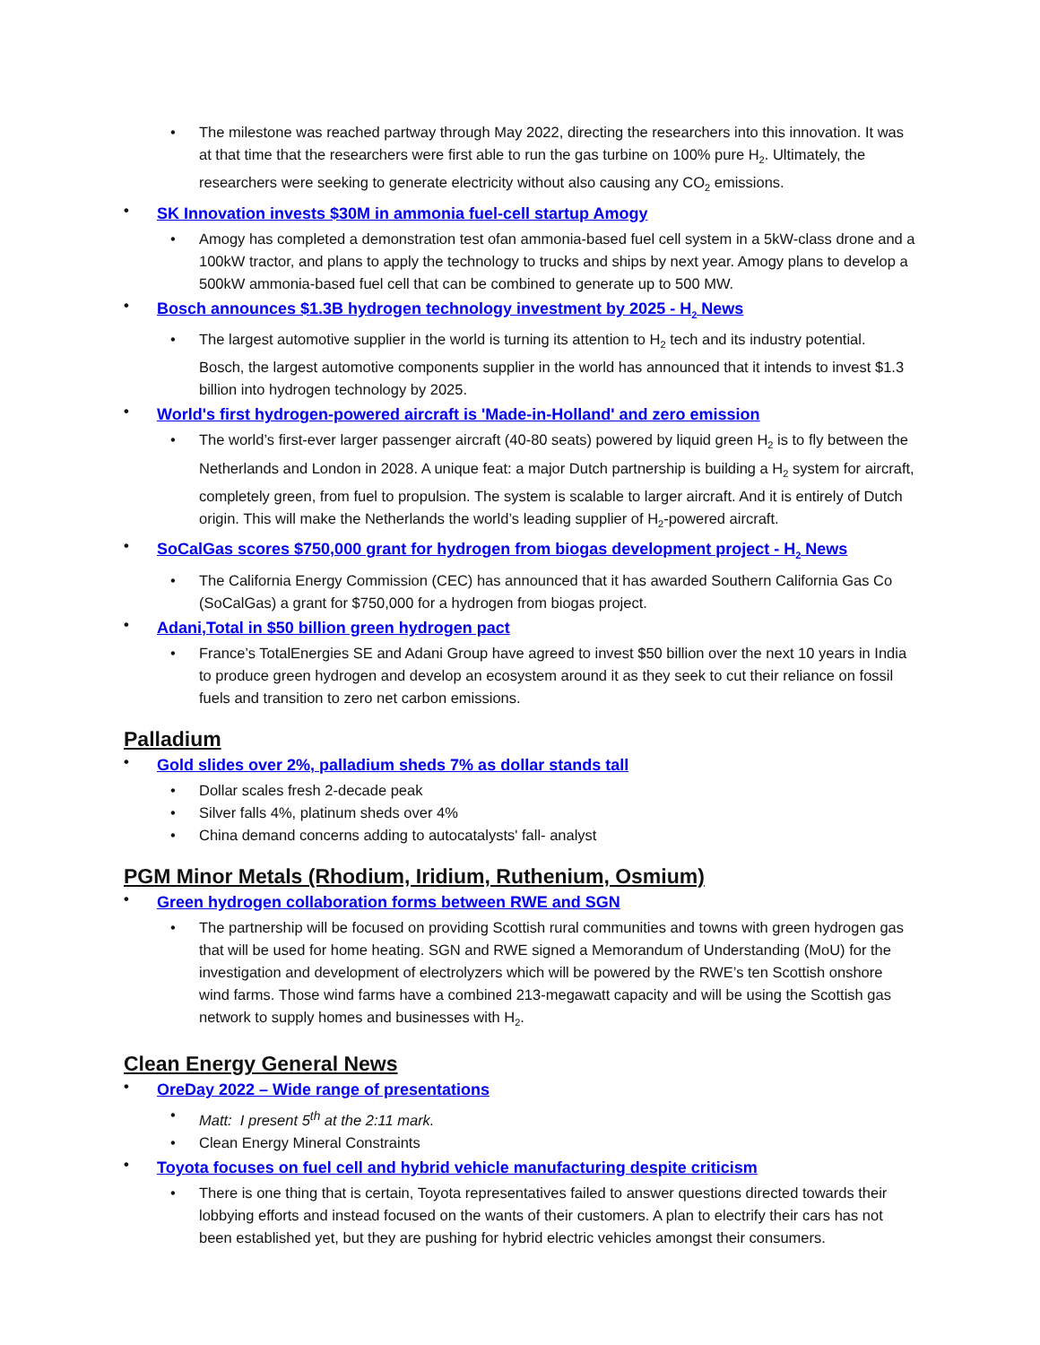• The milestone was reached partway through May 2022, directing the researchers into this innovation. It was at that time that the researchers were first able to run the gas turbine on 100% pure H<sub>2</sub>. Ultimately, the researchers were seeking to generate electricity without also causing any CO<sub>2</sub> emissions.
• SK Innovation invests $30M in ammonia fuel-cell startup Amogy
• Amogy has completed a demonstration test ofan ammonia-based fuel cell system in a 5kW-class drone and a 100kW tractor, and plans to apply the technology to trucks and ships by next year. Amogy plans to develop a 500kW ammonia-based fuel cell that can be combined to generate up to 500 MW.
• Bosch announces $1.3B hydrogen technology investment by 2025 - H<sub>2</sub> News
• The largest automotive supplier in the world is turning its attention to H<sub>2</sub> tech and its industry potential. Bosch, the largest automotive components supplier in the world has announced that it intends to invest $1.3 billion into hydrogen technology by 2025.
• World's first hydrogen-powered aircraft is 'Made-in-Holland' and zero emission
• The world’s first-ever larger passenger aircraft (40-80 seats) powered by liquid green H<sub>2</sub> is to fly between the Netherlands and London in 2028. A unique feat: a major Dutch partnership is building a H<sub>2</sub> system for aircraft, completely green, from fuel to propulsion. The system is scalable to larger aircraft. And it is entirely of Dutch origin. This will make the Netherlands the world’s leading supplier of H<sub>2</sub>-powered aircraft.
• SoCalGas scores $750,000 grant for hydrogen from biogas development project - H<sub>2</sub> News
• The California Energy Commission (CEC) has announced that it has awarded Southern California Gas Co (SoCalGas) a grant for $750,000 for a hydrogen from biogas project.
• Adani,Total in $50 billion green hydrogen pact
• France’s TotalEnergies SE and Adani Group have agreed to invest $50 billion over the next 10 years in India to produce green hydrogen and develop an ecosystem around it as they seek to cut their reliance on fossil fuels and transition to zero net carbon emissions.
Palladium
• Gold slides over 2%, palladium sheds 7% as dollar stands tall
• Dollar scales fresh 2-decade peak
• Silver falls 4%, platinum sheds over 4%
• China demand concerns adding to autocatalysts' fall- analyst
PGM Minor Metals (Rhodium, Iridium, Ruthenium, Osmium)
• Green hydrogen collaboration forms between RWE and SGN
• The partnership will be focused on providing Scottish rural communities and towns with green hydrogen gas that will be used for home heating. SGN and RWE signed a Memorandum of Understanding (MoU) for the investigation and development of electrolyzers which will be powered by the RWE’s ten Scottish onshore wind farms. Those wind farms have a combined 213-megawatt capacity and will be using the Scottish gas network to supply homes and businesses with H<sub>2</sub>.
Clean Energy General News
• OreDay 2022 – Wide range of presentations
• Matt: I present 5<sup>th</sup> at the 2:11 mark.
• Clean Energy Mineral Constraints
• Toyota focuses on fuel cell and hybrid vehicle manufacturing despite criticism
• There is one thing that is certain, Toyota representatives failed to answer questions directed towards their lobbying efforts and instead focused on the wants of their customers. A plan to electrify their cars has not been established yet, but they are pushing for hybrid electric vehicles amongst their consumers.